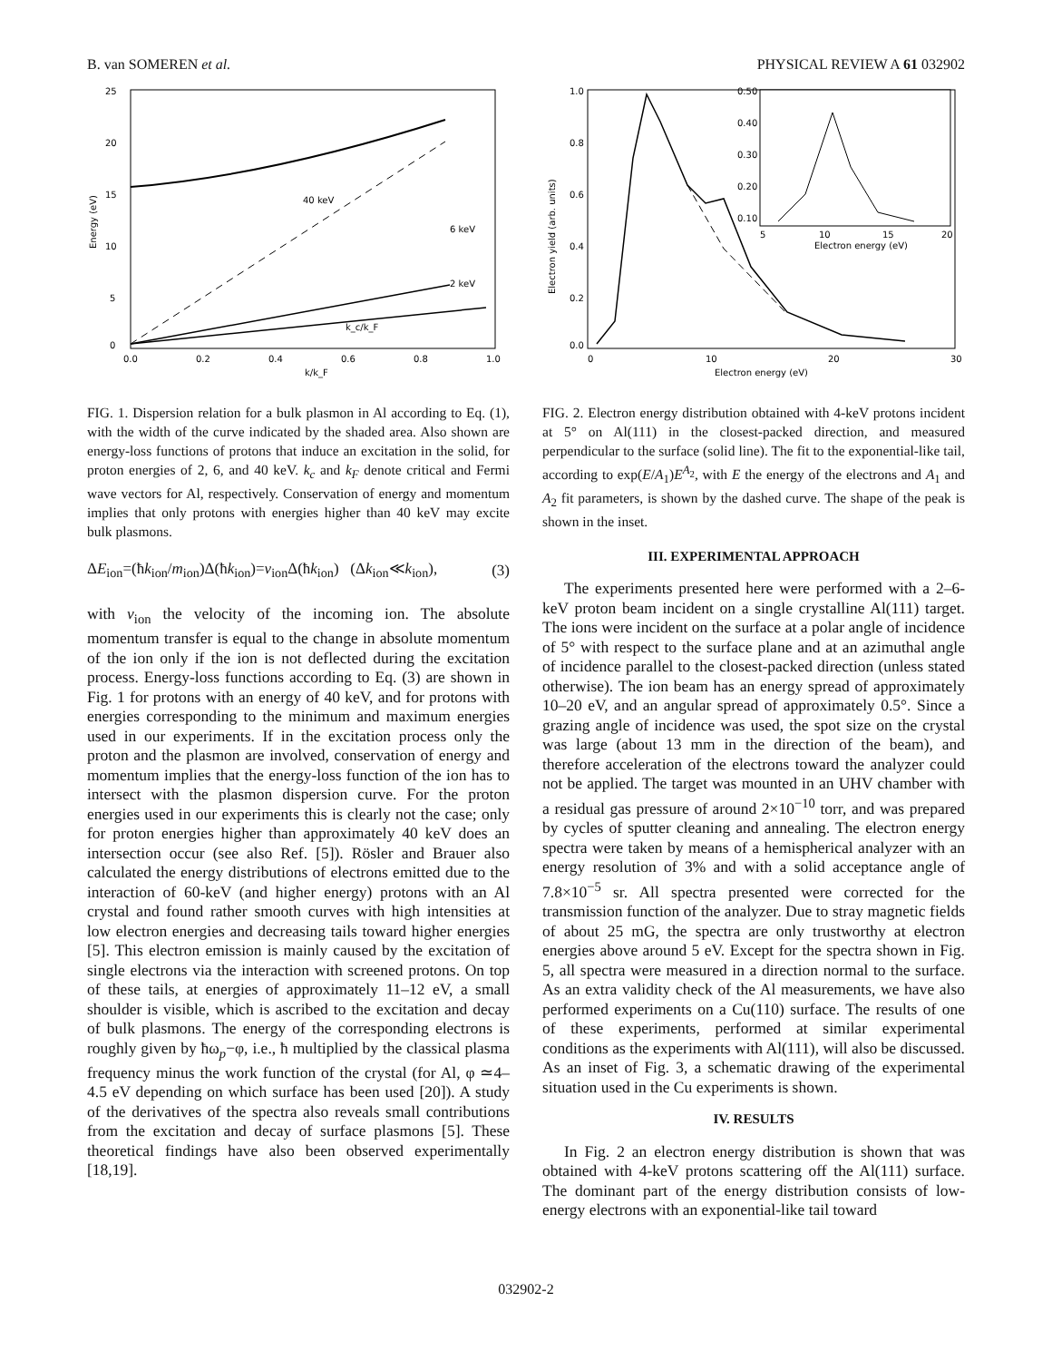B. van SOMEREN et al. PHYSICAL REVIEW A 61 032902
40 keV
6 keV
2 keV
25
20
15
10
5
0
0.0
0.2
0.4
0.6
0.8
1.0
k/k_F
k_c/k_F
Energy (eV)
FIG. 1. Dispersion relation for a bulk plasmon in Al according to Eq. (1), with the width of the curve indicated by the shaded area. Also shown are energy-loss functions of protons that induce an excitation in the solid, for proton energies of 2, 6, and 40 keV. k<sub>c</sub> and k<sub>F</sub> denote critical and Fermi wave vectors for Al, respectively. Conservation of energy and momentum implies that only protons with energies higher than 40 keV may excite bulk plasmons.
ΔE<sub>ion</sub>=(ħk<sub>ion</sub>/m<sub>ion</sub>)Δ(ħk<sub>ion</sub>)=v<sub>ion</sub>Δ(ħk<sub>ion</sub>) (Δk<sub>ion</sub>≪k<sub>ion</sub>), (3)
with v<sub>ion</sub> the velocity of the incoming ion. The absolute momentum transfer is equal to the change in absolute momentum of the ion only if the ion is not deflected during the excitation process. Energy-loss functions according to Eq. (3) are shown in Fig. 1 for protons with an energy of 40 keV, and for protons with energies corresponding to the minimum and maximum energies used in our experiments. If in the excitation process only the proton and the plasmon are involved, conservation of energy and momentum implies that the energy-loss function of the ion has to intersect with the plasmon dispersion curve. For the proton energies used in our experiments this is clearly not the case; only for proton energies higher than approximately 40 keV does an intersection occur (see also Ref. [5]). Rösler and Brauer also calculated the energy distributions of electrons emitted due to the interaction of 60-keV (and higher energy) protons with an Al crystal and found rather smooth curves with high intensities at low electron energies and decreasing tails toward higher energies [5]. This electron emission is mainly caused by the excitation of single electrons via the interaction with screened protons. On top of these tails, at energies of approximately 11–12 eV, a small shoulder is visible, which is ascribed to the excitation and decay of bulk plasmons. The energy of the corresponding electrons is roughly given by ħω<sub>p</sub>−φ, i.e., ħ multiplied by the classical plasma frequency minus the work function of the crystal (for Al, φ ≃4–4.5 eV depending on which surface has been used [20]). A study of the derivatives of the spectra also reveals small contributions from the excitation and decay of surface plasmons [5]. These theoretical findings have also been observed experimentally [18,19].
0.50
0.40
0.30
0.20
0.10
5
10
15
20
Electron energy (eV)
1.0
0.8
0.6
0.4
0.2
0.0
0
10
20
30
Electron energy (eV)
Electron yield (arb. units)
FIG. 2. Electron energy distribution obtained with 4-keV protons incident at 5° on Al(111) in the closest-packed direction, and measured perpendicular to the surface (solid line). The fit to the exponential-like tail, according to exp(E/A<sub>1</sub>)E<sup>A<sub>2</sub></sup>, with E the energy of the electrons and A<sub>1</sub> and A<sub>2</sub> fit parameters, is shown by the dashed curve. The shape of the peak is shown in the inset.
III. EXPERIMENTAL APPROACH
The experiments presented here were performed with a 2–6-keV proton beam incident on a single crystalline Al(111) target. The ions were incident on the surface at a polar angle of incidence of 5° with respect to the surface plane and at an azimuthal angle of incidence parallel to the closest-packed direction (unless stated otherwise). The ion beam has an energy spread of approximately 10–20 eV, and an angular spread of approximately 0.5°. Since a grazing angle of incidence was used, the spot size on the crystal was large (about 13 mm in the direction of the beam), and therefore acceleration of the electrons toward the analyzer could not be applied. The target was mounted in an UHV chamber with a residual gas pressure of around 2×10<sup>−10</sup> torr, and was prepared by cycles of sputter cleaning and annealing. The electron energy spectra were taken by means of a hemispherical analyzer with an energy resolution of 3% and with a solid acceptance angle of 7.8×10<sup>−5</sup> sr. All spectra presented were corrected for the transmission function of the analyzer. Due to stray magnetic fields of about 25 mG, the spectra are only trustworthy at electron energies above around 5 eV. Except for the spectra shown in Fig. 5, all spectra were measured in a direction normal to the surface. As an extra validity check of the Al measurements, we have also performed experiments on a Cu(110) surface. The results of one of these experiments, performed at similar experimental conditions as the experiments with Al(111), will also be discussed. As an inset of Fig. 3, a schematic drawing of the experimental situation used in the Cu experiments is shown.
IV. RESULTS
In Fig. 2 an electron energy distribution is shown that was obtained with 4-keV protons scattering off the Al(111) surface. The dominant part of the energy distribution consists of low-energy electrons with an exponential-like tail toward
032902-2